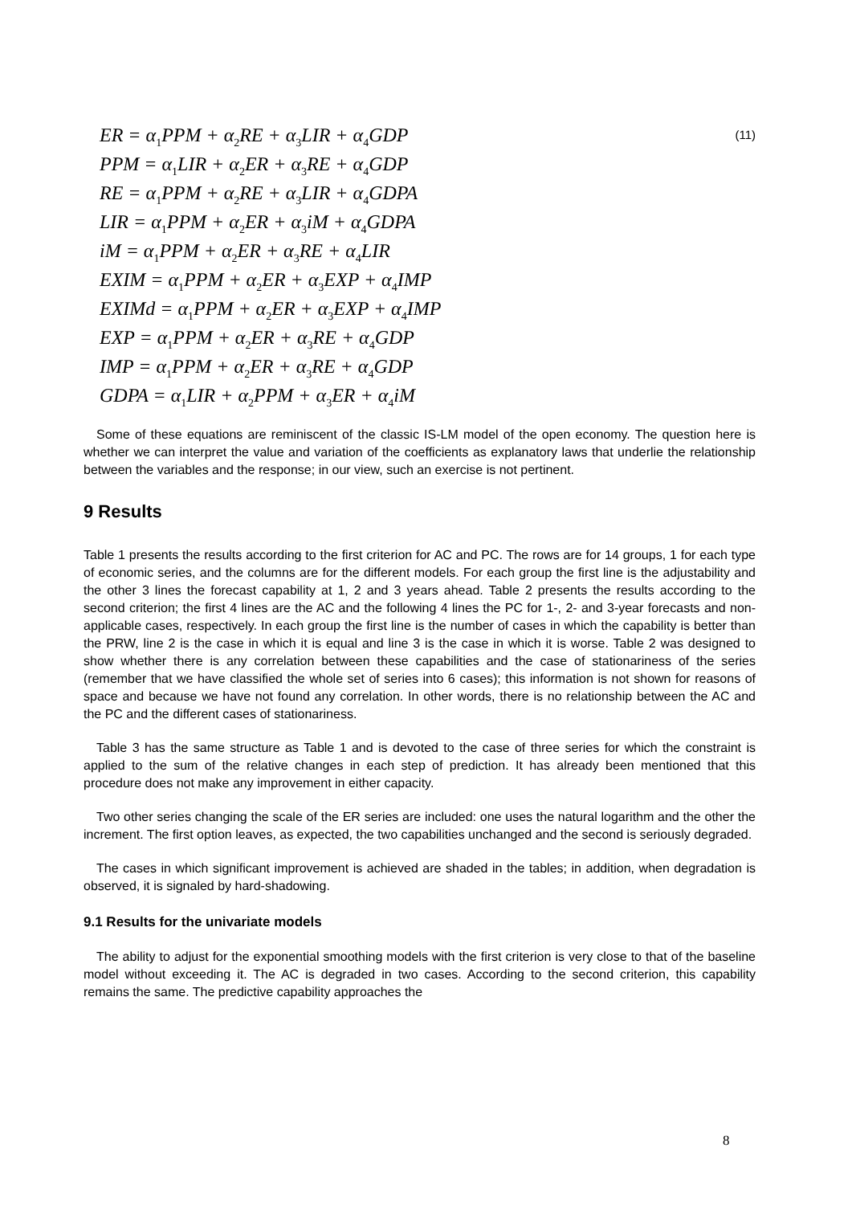ER = α<sub>1</sub>PPM + α<sub>2</sub>RE + α<sub>3</sub>LIR + α<sub>4</sub>GDP (11)
PPM = α<sub>1</sub>LIR + α<sub>2</sub>ER + α<sub>3</sub>RE + α<sub>4</sub>GDP
RE = α<sub>1</sub>PPM + α<sub>2</sub>RE + α<sub>3</sub>LIR + α<sub>4</sub>GDPA
LIR = α<sub>1</sub>PPM + α<sub>2</sub>ER + α<sub>3</sub>iM + α<sub>4</sub>GDPA
iM = α<sub>1</sub>PPM + α<sub>2</sub>ER + α<sub>3</sub>RE + α<sub>4</sub>LIR
EXIM = α<sub>1</sub>PPM + α<sub>2</sub>ER + α<sub>3</sub>EXP + α<sub>4</sub>IMP
EXIMd = α<sub>1</sub>PPM + α<sub>2</sub>ER + α<sub>3</sub>EXP + α<sub>4</sub>IMP
EXP = α<sub>1</sub>PPM + α<sub>2</sub>ER + α<sub>3</sub>RE + α<sub>4</sub>GDP
IMP = α<sub>1</sub>PPM + α<sub>2</sub>ER + α<sub>3</sub>RE + α<sub>4</sub>GDP
GDPA = α<sub>1</sub>LIR + α<sub>2</sub>PPM + α<sub>3</sub>ER + α<sub>4</sub>iM
Some of these equations are reminiscent of the classic IS-LM model of the open economy. The question here is whether we can interpret the value and variation of the coefficients as explanatory laws that underlie the relationship between the variables and the response; in our view, such an exercise is not pertinent.
9 Results
Table 1 presents the results according to the first criterion for AC and PC. The rows are for 14 groups, 1 for each type of economic series, and the columns are for the different models. For each group the first line is the adjustability and the other 3 lines the forecast capability at 1, 2 and 3 years ahead. Table 2 presents the results according to the second criterion; the first 4 lines are the AC and the following 4 lines the PC for 1-, 2- and 3-year forecasts and non-applicable cases, respectively. In each group the first line is the number of cases in which the capability is better than the PRW, line 2 is the case in which it is equal and line 3 is the case in which it is worse. Table 2 was designed to show whether there is any correlation between these capabilities and the case of stationariness of the series (remember that we have classified the whole set of series into 6 cases); this information is not shown for reasons of space and because we have not found any correlation. In other words, there is no relationship between the AC and the PC and the different cases of stationariness.
Table 3 has the same structure as Table 1 and is devoted to the case of three series for which the constraint is applied to the sum of the relative changes in each step of prediction. It has already been mentioned that this procedure does not make any improvement in either capacity.
Two other series changing the scale of the ER series are included: one uses the natural logarithm and the other the increment. The first option leaves, as expected, the two capabilities unchanged and the second is seriously degraded.
The cases in which significant improvement is achieved are shaded in the tables; in addition, when degradation is observed, it is signaled by hard-shadowing.
9.1 Results for the univariate models
The ability to adjust for the exponential smoothing models with the first criterion is very close to that of the baseline model without exceeding it. The AC is degraded in two cases. According to the second criterion, this capability remains the same. The predictive capability approaches the
8